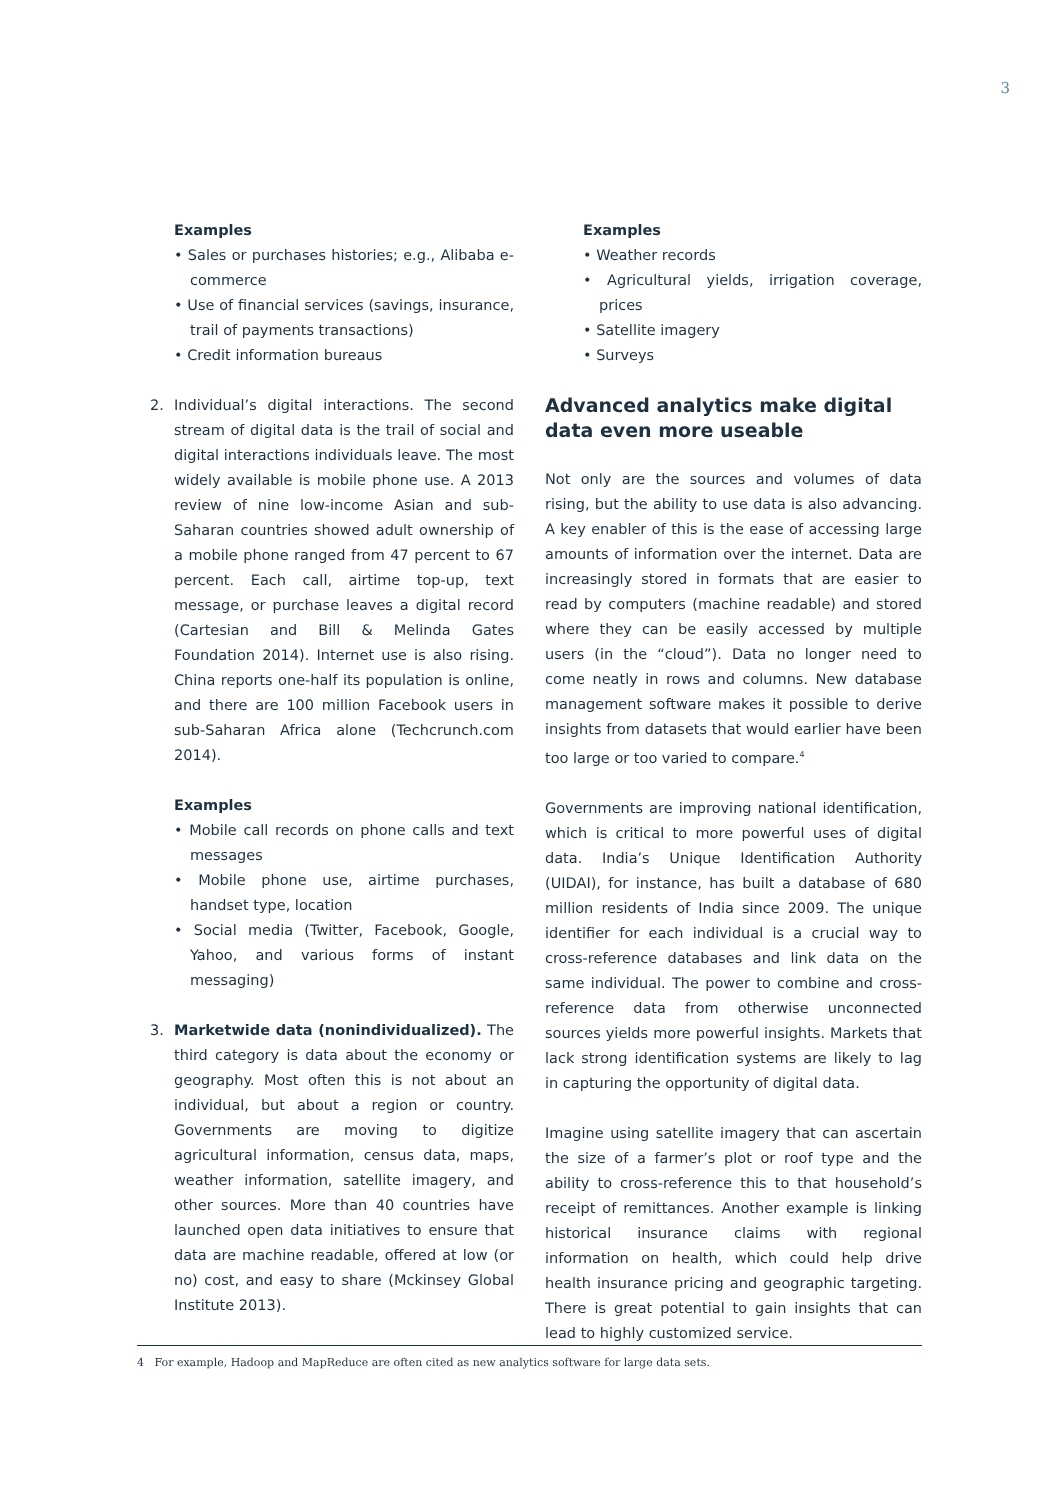3
Examples
• Sales or purchases histories; e.g., Alibaba e-commerce
• Use of financial services (savings, insurance, trail of payments transactions)
• Credit information bureaus
2. Individual’s digital interactions. The second stream of digital data is the trail of social and digital interactions individuals leave. The most widely available is mobile phone use. A 2013 review of nine low-income Asian and sub-Saharan countries showed adult ownership of a mobile phone ranged from 47 percent to 67 percent. Each call, airtime top-up, text message, or purchase leaves a digital record (Cartesian and Bill & Melinda Gates Foundation 2014). Internet use is also rising. China reports one-half its population is online, and there are 100 million Facebook users in sub-Saharan Africa alone (Techcrunch.com 2014).
Examples
• Mobile call records on phone calls and text messages
• Mobile phone use, airtime purchases, handset type, location
• Social media (Twitter, Facebook, Google, Yahoo, and various forms of instant messaging)
3. Marketwide data (nonindividualized). The third category is data about the economy or geography. Most often this is not about an individual, but about a region or country. Governments are moving to digitize agricultural information, census data, maps, weather information, satellite imagery, and other sources. More than 40 countries have launched open data initiatives to ensure that data are machine readable, offered at low (or no) cost, and easy to share (Mckinsey Global Institute 2013).
Examples
• Weather records
• Agricultural yields, irrigation coverage, prices
• Satellite imagery
• Surveys
Advanced analytics make digital
data even more useable
Not only are the sources and volumes of data rising, but the ability to use data is also advancing. A key enabler of this is the ease of accessing large amounts of information over the internet. Data are increasingly stored in formats that are easier to read by computers (machine readable) and stored where they can be easily accessed by multiple users (in the “cloud”). Data no longer need to come neatly in rows and columns. New database management software makes it possible to derive insights from datasets that would earlier have been too large or too varied to compare.<sup>4</sup>
Governments are improving national identification, which is critical to more powerful uses of digital data. India’s Unique Identification Authority (UIDAI), for instance, has built a database of 680 million residents of India since 2009. The unique identifier for each individual is a crucial way to cross-reference databases and link data on the same individual. The power to combine and cross-reference data from otherwise unconnected sources yields more powerful insights. Markets that lack strong identification systems are likely to lag in capturing the opportunity of digital data.
Imagine using satellite imagery that can ascertain the size of a farmer’s plot or roof type and the ability to cross-reference this to that household’s receipt of remittances. Another example is linking historical insurance claims with regional information on health, which could help drive health insurance pricing and geographic targeting. There is great potential to gain insights that can lead to highly customized service.
4 For example, Hadoop and MapReduce are often cited as new analytics software for large data sets.